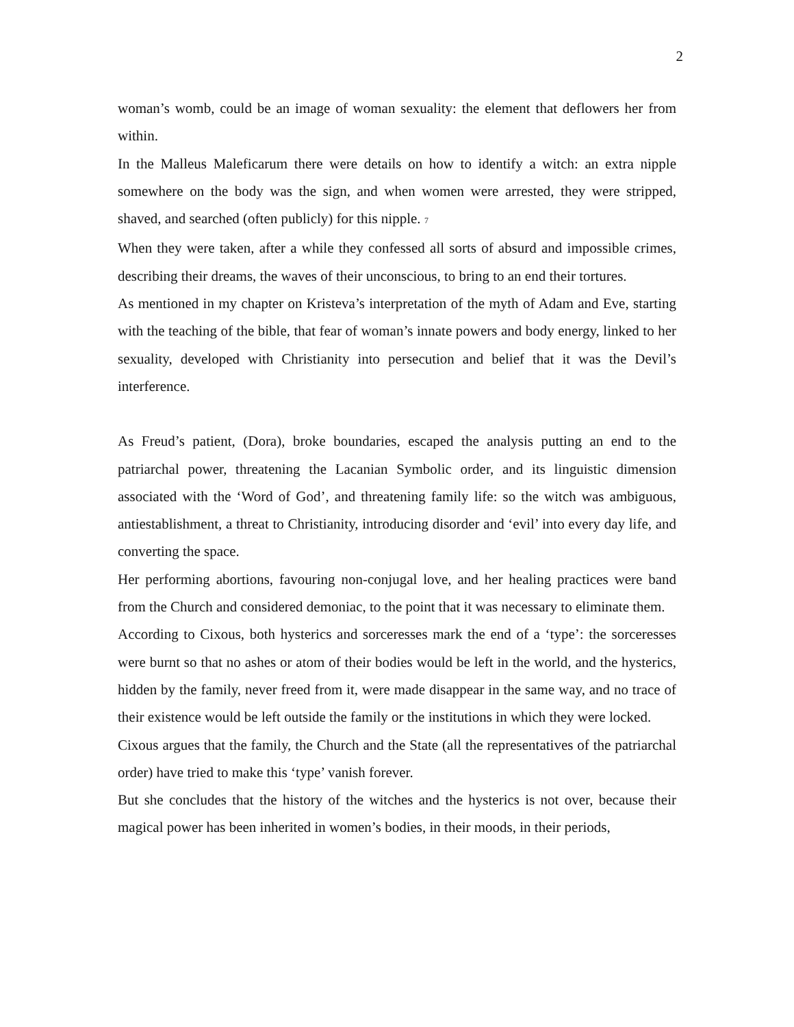2
woman’s womb, could be an image of woman sexuality: the element that deflowers her from within.
In the Malleus Maleficarum there were details on how to identify a witch: an extra nipple somewhere on the body was the sign, and when women were arrested, they were stripped, shaved, and searched (often publicly) for this nipple. <sup>7</sup>
When they were taken, after a while they confessed all sorts of absurd and impossible crimes, describing their dreams, the waves of their unconscious, to bring to an end their tortures.
As mentioned in my chapter on Kristeva’s interpretation of the myth of Adam and Eve, starting with the teaching of the bible, that fear of woman’s innate powers and body energy, linked to her sexuality, developed with Christianity into persecution and belief that it was the Devil’s interference.
As Freud’s patient, (Dora), broke boundaries, escaped the analysis putting an end to the patriarchal power, threatening the Lacanian Symbolic order, and its linguistic dimension associated with the ‘Word of God’, and threatening family life: so the witch was ambiguous, antiestablishment, a threat to Christianity, introducing disorder and ‘evil’ into every day life, and converting the space.
Her performing abortions, favouring non-conjugal love, and her healing practices were band from the Church and considered demoniac, to the point that it was necessary to eliminate them.
According to Cixous, both hysterics and sorceresses mark the end of a ‘type’: the sorceresses were burnt so that no ashes or atom of their bodies would be left in the world, and the hysterics, hidden by the family, never freed from it, were made disappear in the same way, and no trace of their existence would be left outside the family or the institutions in which they were locked.
Cixous argues that the family, the Church and the State (all the representatives of the patriarchal order) have tried to make this ‘type’ vanish forever.
But she concludes that the history of the witches and the hysterics is not over, because their magical power has been inherited in women’s bodies, in their moods, in their periods,